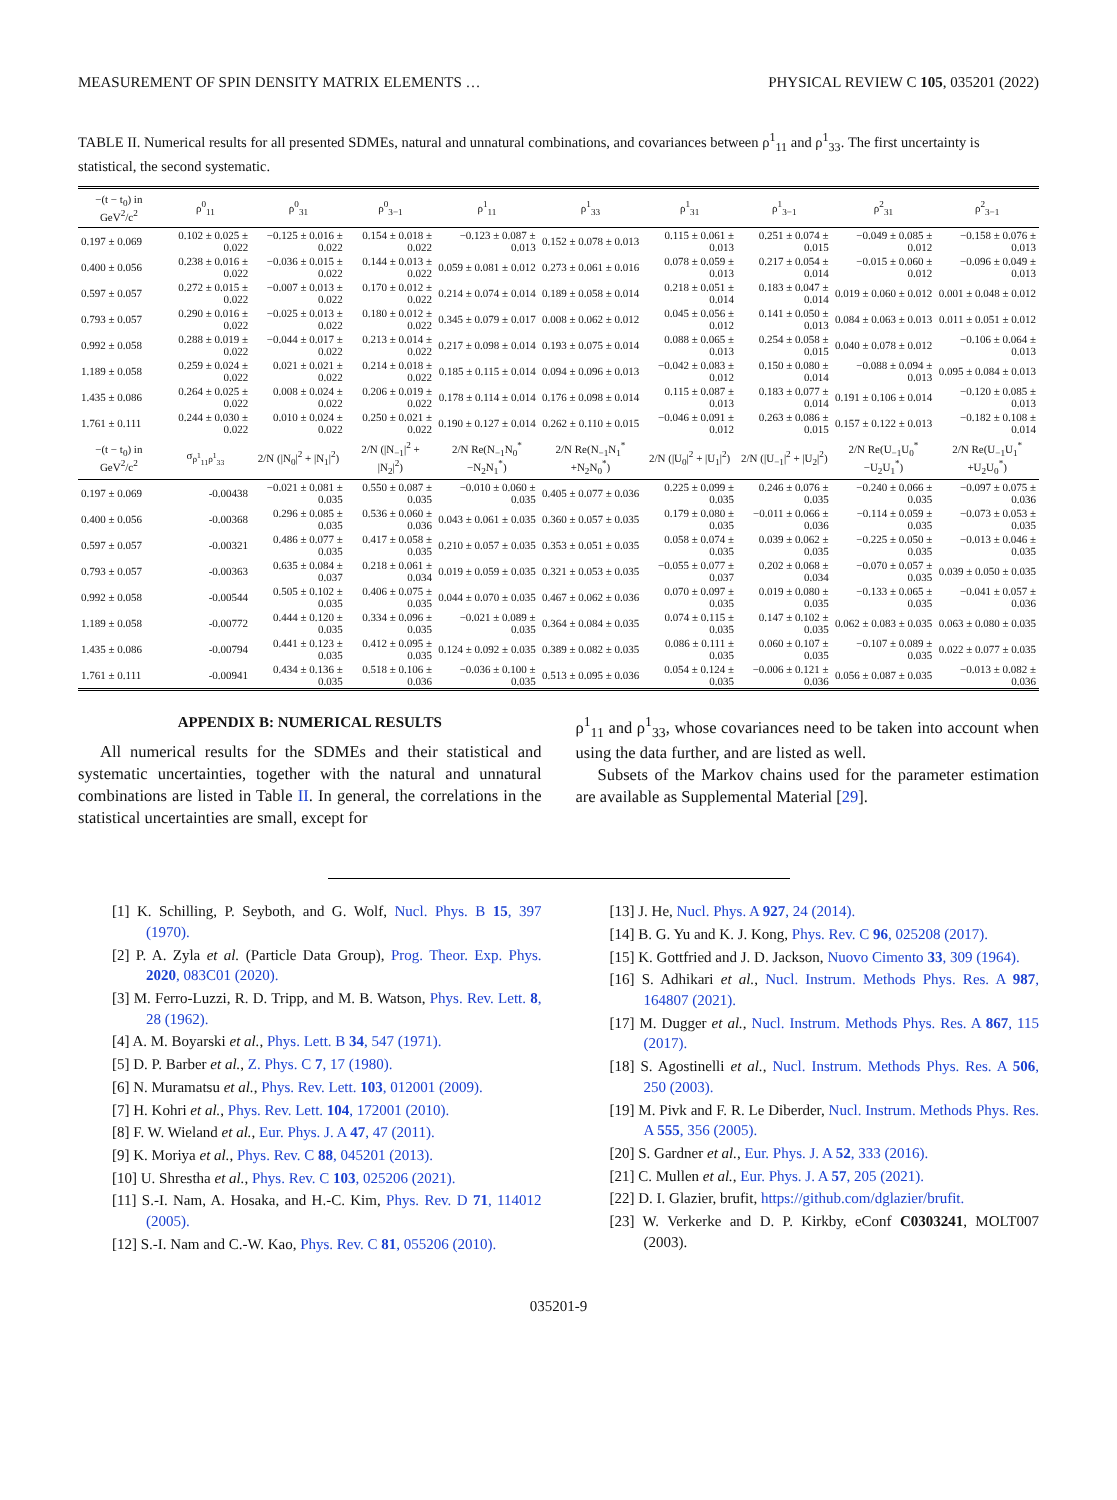MEASUREMENT OF SPIN DENSITY MATRIX ELEMENTS … PHYSICAL REVIEW C 105, 035201 (2022)
TABLE II. Numerical results for all presented SDMEs, natural and unnatural combinations, and covariances between ρ<sup>1</sup><sub>11</sub> and ρ<sup>1</sup><sub>33</sub>. The first uncertainty is statistical, the second systematic.
| −(t − t<sub>0</sub>) in GeV<sup>2</sup>/c<sup>2</sup> | ρ<sup>0</sup><sub>11</sub> | ρ<sup>0</sup><sub>31</sub> | ρ<sup>0</sup><sub>3−1</sub> | ρ<sup>1</sup><sub>11</sub> | ρ<sup>1</sup><sub>33</sub> | ρ<sup>1</sup><sub>31</sub> | ρ<sup>1</sup><sub>3−1</sub> | ρ<sup>2</sup><sub>31</sub> | ρ<sup>2</sup><sub>3−1</sub> |
| --- | --- | --- | --- | --- | --- | --- | --- | --- | --- |
| 0.197 ± 0.069 | 0.102 ± 0.025 ± 0.022 | −0.125 ± 0.016 ± 0.022 | 0.154 ± 0.018 ± 0.022 | −0.123 ± 0.087 ± 0.013 | 0.152 ± 0.078 ± 0.013 | 0.115 ± 0.061 ± 0.013 | 0.251 ± 0.074 ± 0.015 | −0.049 ± 0.085 ± 0.012 | −0.158 ± 0.076 ± 0.013 |
| 0.400 ± 0.056 | 0.238 ± 0.016 ± 0.022 | −0.036 ± 0.015 ± 0.022 | 0.144 ± 0.013 ± 0.022 | 0.059 ± 0.081 ± 0.012 | 0.273 ± 0.061 ± 0.016 | 0.078 ± 0.059 ± 0.013 | 0.217 ± 0.054 ± 0.014 | −0.015 ± 0.060 ± 0.012 | −0.096 ± 0.049 ± 0.013 |
| 0.597 ± 0.057 | 0.272 ± 0.015 ± 0.022 | −0.007 ± 0.013 ± 0.022 | 0.170 ± 0.012 ± 0.022 | 0.214 ± 0.074 ± 0.014 | 0.189 ± 0.058 ± 0.014 | 0.218 ± 0.051 ± 0.014 | 0.183 ± 0.047 ± 0.014 | 0.019 ± 0.060 ± 0.012 | 0.001 ± 0.048 ± 0.012 |
| 0.793 ± 0.057 | 0.290 ± 0.016 ± 0.022 | −0.025 ± 0.013 ± 0.022 | 0.180 ± 0.012 ± 0.022 | 0.345 ± 0.079 ± 0.017 | 0.008 ± 0.062 ± 0.012 | 0.045 ± 0.056 ± 0.012 | 0.141 ± 0.050 ± 0.013 | 0.084 ± 0.063 ± 0.013 | 0.011 ± 0.051 ± 0.012 |
| 0.992 ± 0.058 | 0.288 ± 0.019 ± 0.022 | −0.044 ± 0.017 ± 0.022 | 0.213 ± 0.014 ± 0.022 | 0.217 ± 0.098 ± 0.014 | 0.193 ± 0.075 ± 0.014 | 0.088 ± 0.065 ± 0.013 | 0.254 ± 0.058 ± 0.015 | 0.040 ± 0.078 ± 0.012 | −0.106 ± 0.064 ± 0.013 |
| 1.189 ± 0.058 | 0.259 ± 0.024 ± 0.022 | 0.021 ± 0.021 ± 0.022 | 0.214 ± 0.018 ± 0.022 | 0.185 ± 0.115 ± 0.014 | 0.094 ± 0.096 ± 0.013 | −0.042 ± 0.083 ± 0.012 | 0.150 ± 0.080 ± 0.014 | −0.088 ± 0.094 ± 0.013 | 0.095 ± 0.084 ± 0.013 |
| 1.435 ± 0.086 | 0.264 ± 0.025 ± 0.022 | 0.008 ± 0.024 ± 0.022 | 0.206 ± 0.019 ± 0.022 | 0.178 ± 0.114 ± 0.014 | 0.176 ± 0.098 ± 0.014 | 0.115 ± 0.087 ± 0.013 | 0.183 ± 0.077 ± 0.014 | 0.191 ± 0.106 ± 0.014 | −0.120 ± 0.085 ± 0.013 |
| 1.761 ± 0.111 | 0.244 ± 0.030 ± 0.022 | 0.010 ± 0.024 ± 0.022 | 0.250 ± 0.021 ± 0.022 | 0.190 ± 0.127 ± 0.014 | 0.262 ± 0.110 ± 0.015 | −0.046 ± 0.091 ± 0.012 | 0.263 ± 0.086 ± 0.015 | 0.157 ± 0.122 ± 0.013 | −0.182 ± 0.108 ± 0.014 |
| −(t − t<sub>0</sub>) in GeV<sup>2</sup>/c<sup>2</sup> | σ<sub>ρ<sup>1</sup><sub>11</sub>ρ<sup>1</sup><sub>33</sub></sub> | 2/N (/N<sub>0</sub>/<sup>2</sup> + /N<sub>1</sub>/<sup>2</sup>) | 2/N (/N<sub>−1</sub>/<sup>2</sup> + /N<sub>2</sub>/<sup>2</sup>) | 2/N Re(N<sub>−1</sub>N<sub>0</sub><sup>*</sup> −N<sub>2</sub>N<sub>1</sub><sup>*</sup>) | 2/N Re(N<sub>−1</sub>N<sub>1</sub><sup>*</sup> +N<sub>2</sub>N<sub>0</sub><sup>*</sup>) | 2/N (/U<sub>0</sub>/<sup>2</sup> + /U<sub>1</sub>/<sup>2</sup>) | 2/N (/U<sub>−1</sub>/<sup>2</sup> + /U<sub>2</sub>/<sup>2</sup>) | 2/N Re(U<sub>−1</sub>U<sub>0</sub><sup>*</sup> −U<sub>2</sub>U<sub>1</sub><sup>*</sup>) | 2/N Re(U<sub>−1</sub>U<sub>1</sub><sup>*</sup> +U<sub>2</sub>U<sub>0</sub><sup>*</sup>) |
| 0.197 ± 0.069 | -0.00438 | −0.021 ± 0.081 ± 0.035 | 0.550 ± 0.087 ± 0.035 | −0.010 ± 0.060 ± 0.035 | 0.405 ± 0.077 ± 0.036 | 0.225 ± 0.099 ± 0.035 | 0.246 ± 0.076 ± 0.035 | −0.240 ± 0.066 ± 0.035 | −0.097 ± 0.075 ± 0.036 |
| 0.400 ± 0.056 | -0.00368 | 0.296 ± 0.085 ± 0.035 | 0.536 ± 0.060 ± 0.036 | 0.043 ± 0.061 ± 0.035 | 0.360 ± 0.057 ± 0.035 | 0.179 ± 0.080 ± 0.035 | −0.011 ± 0.066 ± 0.036 | −0.114 ± 0.059 ± 0.035 | −0.073 ± 0.053 ± 0.035 |
| 0.597 ± 0.057 | -0.00321 | 0.486 ± 0.077 ± 0.035 | 0.417 ± 0.058 ± 0.035 | 0.210 ± 0.057 ± 0.035 | 0.353 ± 0.051 ± 0.035 | 0.058 ± 0.074 ± 0.035 | 0.039 ± 0.062 ± 0.035 | −0.225 ± 0.050 ± 0.035 | −0.013 ± 0.046 ± 0.035 |
| 0.793 ± 0.057 | -0.00363 | 0.635 ± 0.084 ± 0.037 | 0.218 ± 0.061 ± 0.034 | 0.019 ± 0.059 ± 0.035 | 0.321 ± 0.053 ± 0.035 | −0.055 ± 0.077 ± 0.037 | 0.202 ± 0.068 ± 0.034 | −0.070 ± 0.057 ± 0.035 | 0.039 ± 0.050 ± 0.035 |
| 0.992 ± 0.058 | -0.00544 | 0.505 ± 0.102 ± 0.035 | 0.406 ± 0.075 ± 0.035 | 0.044 ± 0.070 ± 0.035 | 0.467 ± 0.062 ± 0.036 | 0.070 ± 0.097 ± 0.035 | 0.019 ± 0.080 ± 0.035 | −0.133 ± 0.065 ± 0.035 | −0.041 ± 0.057 ± 0.036 |
| 1.189 ± 0.058 | -0.00772 | 0.444 ± 0.120 ± 0.035 | 0.334 ± 0.096 ± 0.035 | −0.021 ± 0.089 ± 0.035 | 0.364 ± 0.084 ± 0.035 | 0.074 ± 0.115 ± 0.035 | 0.147 ± 0.102 ± 0.035 | 0.062 ± 0.083 ± 0.035 | 0.063 ± 0.080 ± 0.035 |
| 1.435 ± 0.086 | -0.00794 | 0.441 ± 0.123 ± 0.035 | 0.412 ± 0.095 ± 0.035 | 0.124 ± 0.092 ± 0.035 | 0.389 ± 0.082 ± 0.035 | 0.086 ± 0.111 ± 0.035 | 0.060 ± 0.107 ± 0.035 | −0.107 ± 0.089 ± 0.035 | 0.022 ± 0.077 ± 0.035 |
| 1.761 ± 0.111 | -0.00941 | 0.434 ± 0.136 ± 0.035 | 0.518 ± 0.106 ± 0.036 | −0.036 ± 0.100 ± 0.035 | 0.513 ± 0.095 ± 0.036 | 0.054 ± 0.124 ± 0.035 | −0.006 ± 0.121 ± 0.036 | 0.056 ± 0.087 ± 0.035 | −0.013 ± 0.082 ± 0.036 |
APPENDIX B: NUMERICAL RESULTS
All numerical results for the SDMEs and their statistical and systematic uncertainties, together with the natural and unnatural combinations are listed in Table II. In general, the correlations in the statistical uncertainties are small, except for
ρ<sup>1</sup><sub>11</sub> and ρ<sup>1</sup><sub>33</sub>, whose covariances need to be taken into account when using the data further, and are listed as well.
Subsets of the Markov chains used for the parameter estimation are available as Supplemental Material [29].
[1] K. Schilling, P. Seyboth, and G. Wolf, Nucl. Phys. B 15, 397 (1970).
[2] P. A. Zyla et al. (Particle Data Group), Prog. Theor. Exp. Phys. 2020, 083C01 (2020).
[3] M. Ferro-Luzzi, R. D. Tripp, and M. B. Watson, Phys. Rev. Lett. 8, 28 (1962).
[4] A. M. Boyarski et al., Phys. Lett. B 34, 547 (1971).
[5] D. P. Barber et al., Z. Phys. C 7, 17 (1980).
[6] N. Muramatsu et al., Phys. Rev. Lett. 103, 012001 (2009).
[7] H. Kohri et al., Phys. Rev. Lett. 104, 172001 (2010).
[8] F. W. Wieland et al., Eur. Phys. J. A 47, 47 (2011).
[9] K. Moriya et al., Phys. Rev. C 88, 045201 (2013).
[10] U. Shrestha et al., Phys. Rev. C 103, 025206 (2021).
[11] S.-I. Nam, A. Hosaka, and H.-C. Kim, Phys. Rev. D 71, 114012 (2005).
[12] S.-I. Nam and C.-W. Kao, Phys. Rev. C 81, 055206 (2010).
[13] J. He, Nucl. Phys. A 927, 24 (2014).
[14] B. G. Yu and K. J. Kong, Phys. Rev. C 96, 025208 (2017).
[15] K. Gottfried and J. D. Jackson, Nuovo Cimento 33, 309 (1964).
[16] S. Adhikari et al., Nucl. Instrum. Methods Phys. Res. A 987, 164807 (2021).
[17] M. Dugger et al., Nucl. Instrum. Methods Phys. Res. A 867, 115 (2017).
[18] S. Agostinelli et al., Nucl. Instrum. Methods Phys. Res. A 506, 250 (2003).
[19] M. Pivk and F. R. Le Diberder, Nucl. Instrum. Methods Phys. Res. A 555, 356 (2005).
[20] S. Gardner et al., Eur. Phys. J. A 52, 333 (2016).
[21] C. Mullen et al., Eur. Phys. J. A 57, 205 (2021).
[22] D. I. Glazier, brufit, https://github.com/dglazier/brufit.
[23] W. Verkerke and D. P. Kirkby, eConf C0303241, MOLT007 (2003).
035201-9